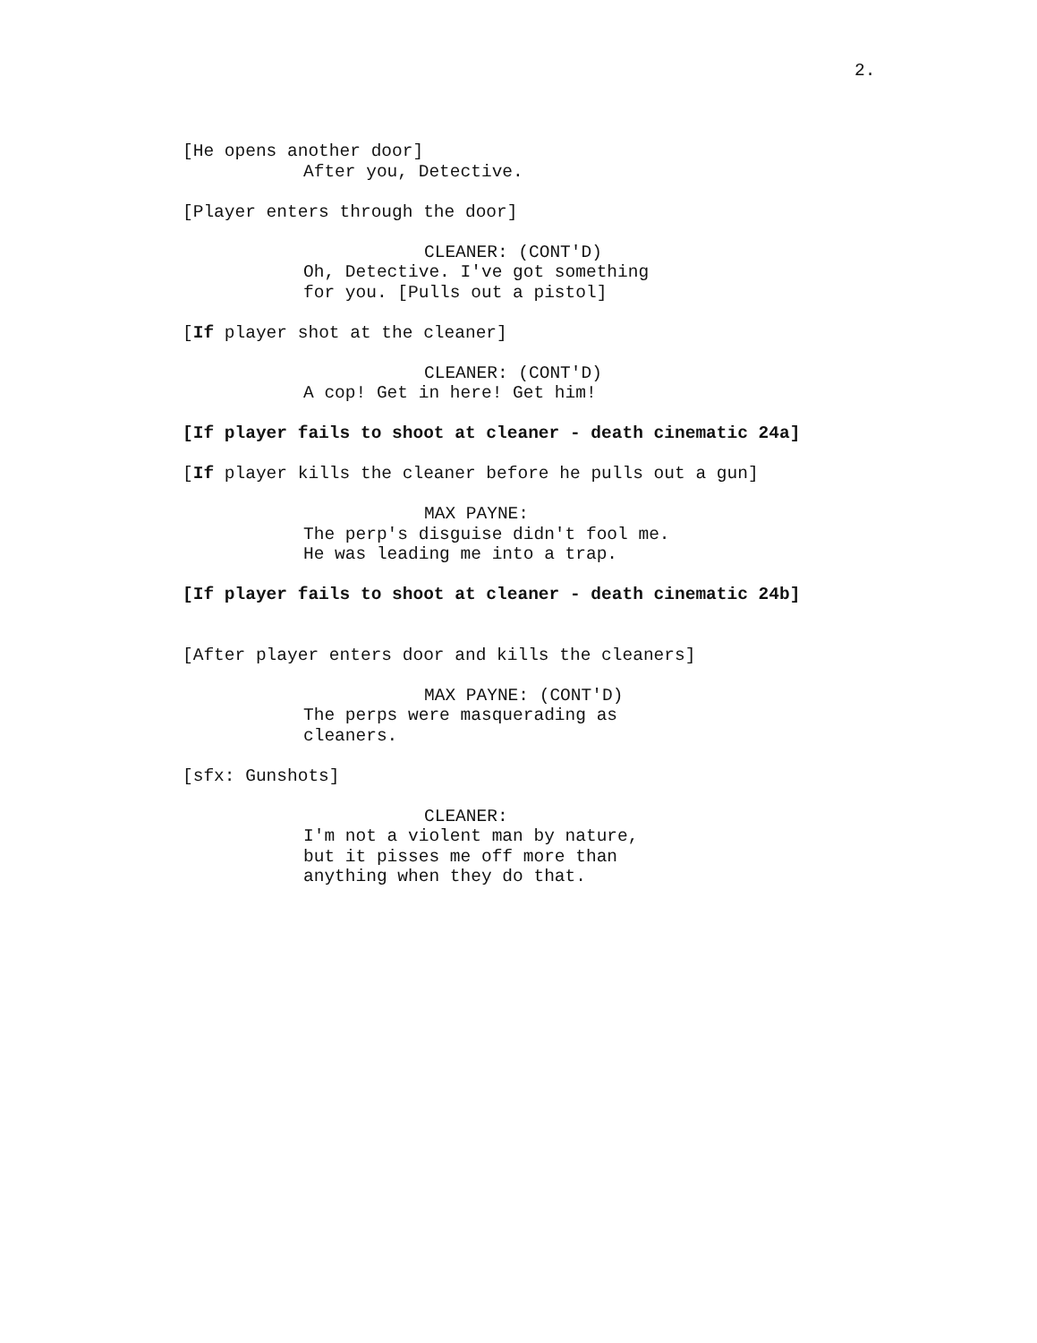2.
[He opens another door] After you, Detective.
[Player enters through the door]
CLEANER: (CONT'D) Oh, Detective. I've got something for you. [Pulls out a pistol]
[If player shot at the cleaner]
CLEANER: (CONT'D) A cop! Get in here! Get him!
[If player fails to shoot at cleaner - death cinematic 24a]
[If player kills the cleaner before he pulls out a gun]
MAX PAYNE: The perp's disguise didn't fool me. He was leading me into a trap.
[If player fails to shoot at cleaner - death cinematic 24b]
[After player enters door and kills the cleaners]
MAX PAYNE: (CONT'D) The perps were masquerading as cleaners.
[sfx: Gunshots]
CLEANER: I'm not a violent man by nature, but it pisses me off more than anything when they do that.